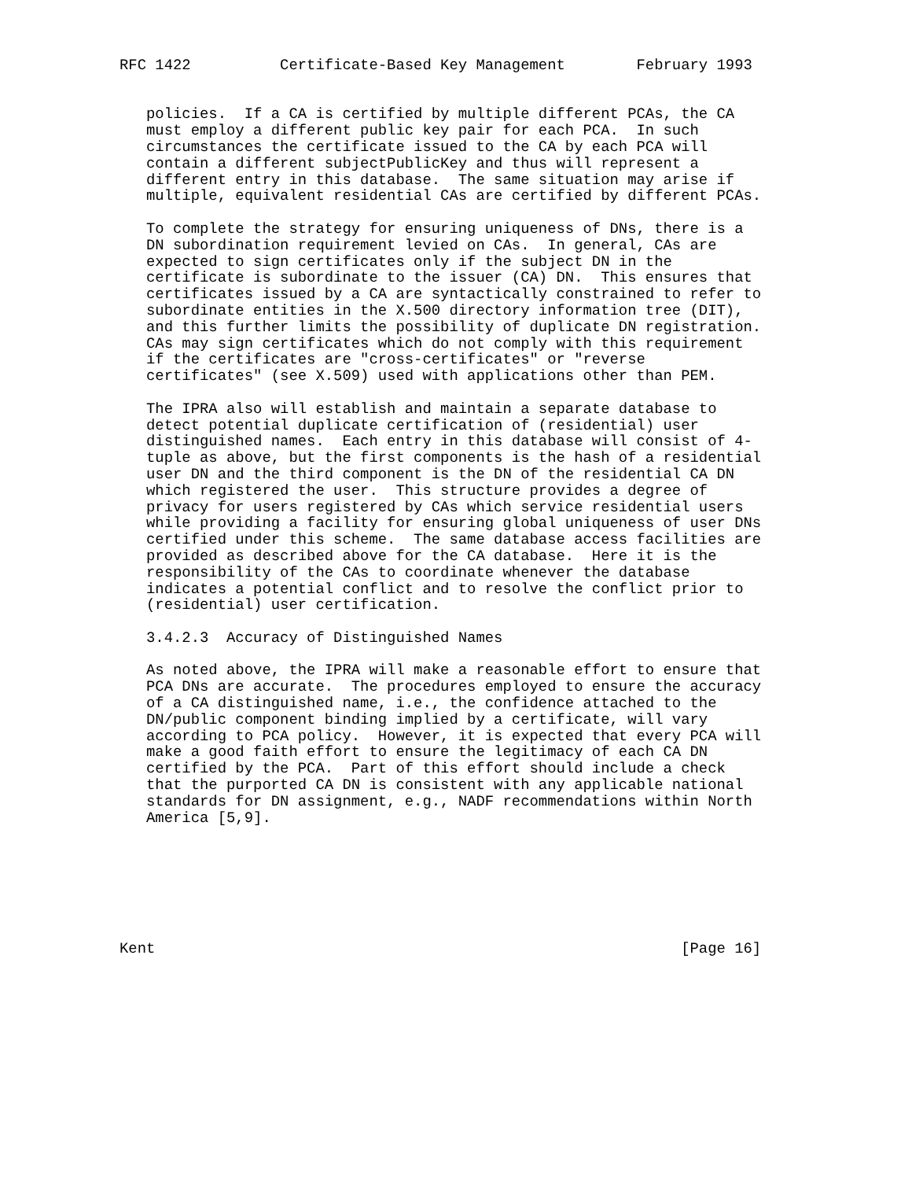RFC 1422          Certificate-Based Key Management        February 1993


   policies.  If a CA is certified by multiple different PCAs, the CA
   must employ a different public key pair for each PCA.  In such
   circumstances the certificate issued to the CA by each PCA will
   contain a different subjectPublicKey and thus will represent a
   different entry in this database.  The same situation may arise if
   multiple, equivalent residential CAs are certified by different PCAs.

   To complete the strategy for ensuring uniqueness of DNs, there is a
   DN subordination requirement levied on CAs.  In general, CAs are
   expected to sign certificates only if the subject DN in the
   certificate is subordinate to the issuer (CA) DN.  This ensures that
   certificates issued by a CA are syntactically constrained to refer to
   subordinate entities in the X.500 directory information tree (DIT),
   and this further limits the possibility of duplicate DN registration.
   CAs may sign certificates which do not comply with this requirement
   if the certificates are "cross-certificates" or "reverse
   certificates" (see X.509) used with applications other than PEM.

   The IPRA also will establish and maintain a separate database to
   detect potential duplicate certification of (residential) user
   distinguished names.  Each entry in this database will consist of 4-
   tuple as above, but the first components is the hash of a residential
   user DN and the third component is the DN of the residential CA DN
   which registered the user.  This structure provides a degree of
   privacy for users registered by CAs which service residential users
   while providing a facility for ensuring global uniqueness of user DNs
   certified under this scheme.  The same database access facilities are
   provided as described above for the CA database.  Here it is the
   responsibility of the CAs to coordinate whenever the database
   indicates a potential conflict and to resolve the conflict prior to
   (residential) user certification.

   3.4.2.3  Accuracy of Distinguished Names

   As noted above, the IPRA will make a reasonable effort to ensure that
   PCA DNs are accurate.  The procedures employed to ensure the accuracy
   of a CA distinguished name, i.e., the confidence attached to the
   DN/public component binding implied by a certificate, will vary
   according to PCA policy.  However, it is expected that every PCA will
   make a good faith effort to ensure the legitimacy of each CA DN
   certified by the PCA.  Part of this effort should include a check
   that the purported CA DN is consistent with any applicable national
   standards for DN assignment, e.g., NADF recommendations within North
   America [5,9].







Kent                                                           [Page 16]